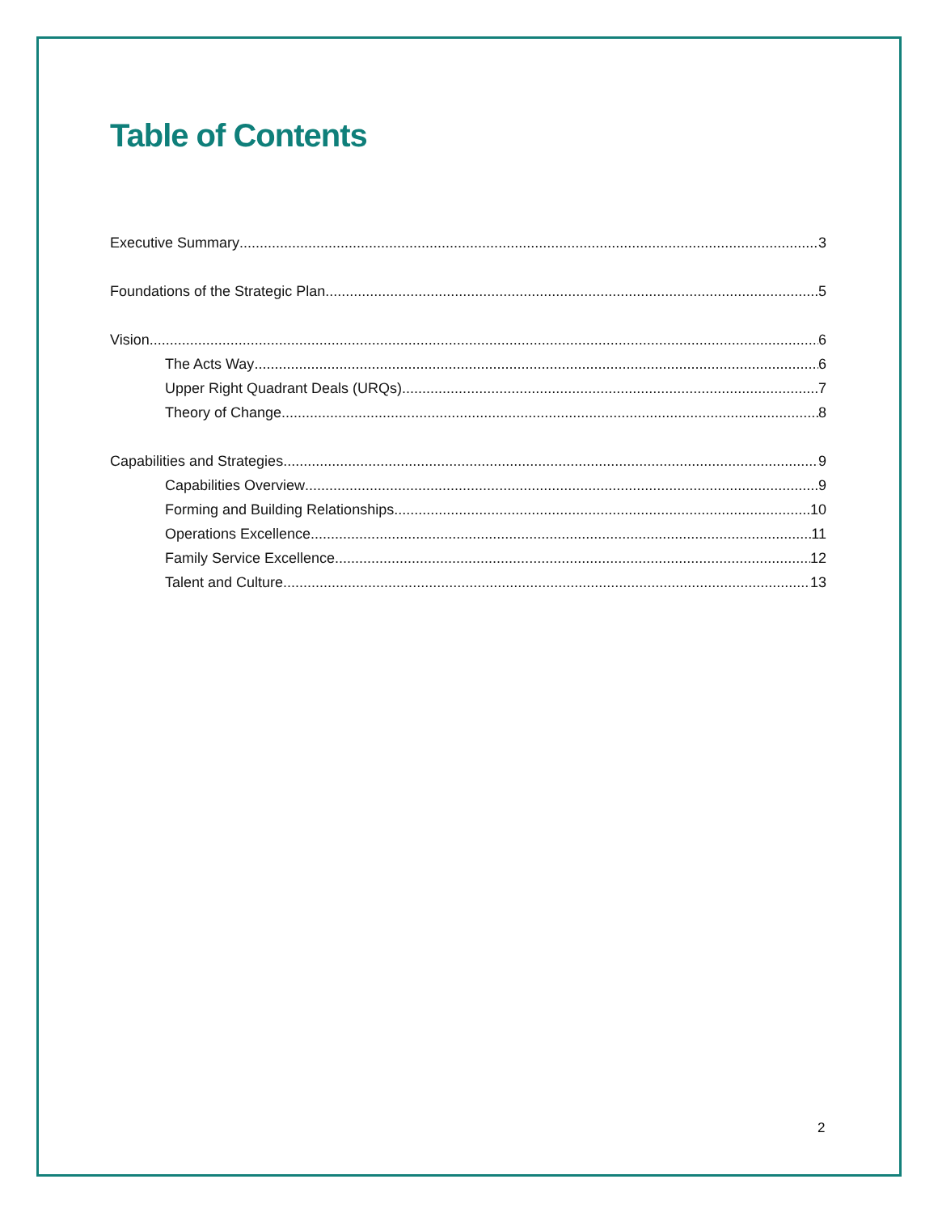Table of Contents
Executive Summary 3
Foundations of the Strategic Plan 5
Vision 6
The Acts Way 6
Upper Right Quadrant Deals (URQs) 7
Theory of Change 8
Capabilities and Strategies 9
Capabilities Overview 9
Forming and Building Relationships 10
Operations Excellence 11
Family Service Excellence 12
Talent and Culture 13
2